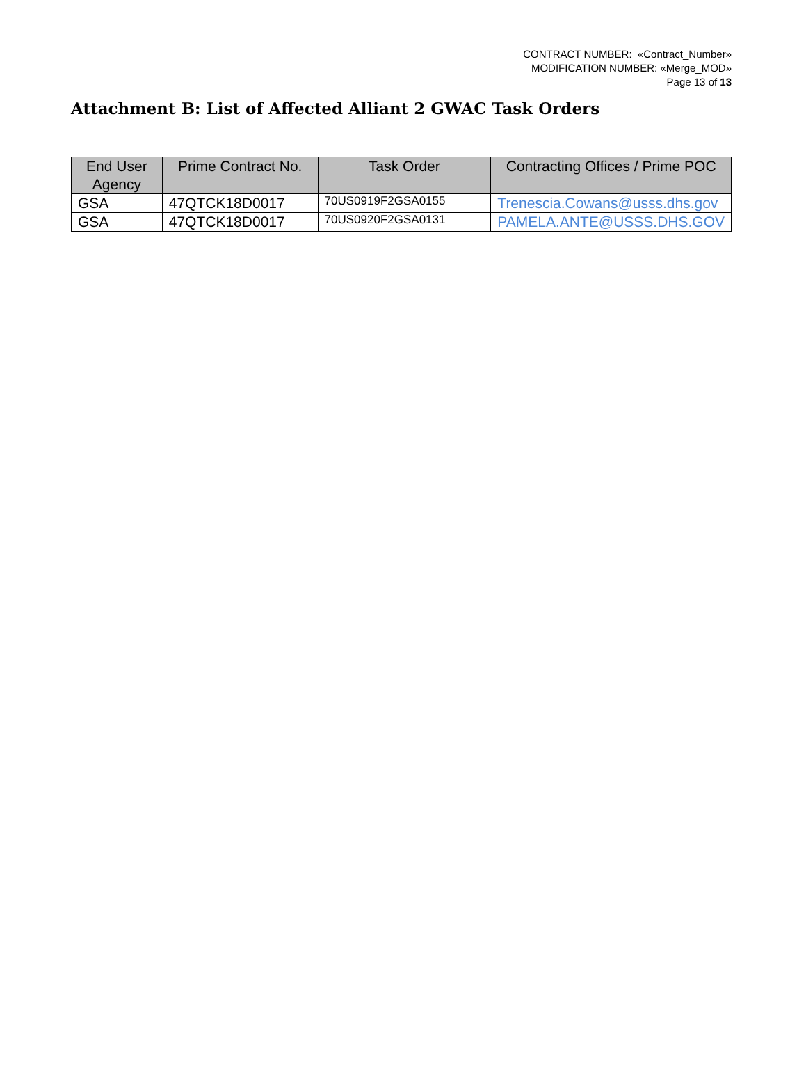CONTRACT NUMBER: «Contract_Number»
MODIFICATION NUMBER: «Merge_MOD»
Page 13 of 13
Attachment B: List of Affected Alliant 2 GWAC Task Orders
| End User Agency | Prime Contract No. | Task Order | Contracting Offices / Prime POC |
| --- | --- | --- | --- |
| GSA | 47QTCK18D0017 | 70US0919F2GSA0155 | Trenescia.Cowans@usss.dhs.gov |
| GSA | 47QTCK18D0017 | 70US0920F2GSA0131 | PAMELA.ANTE@USSS.DHS.GOV |